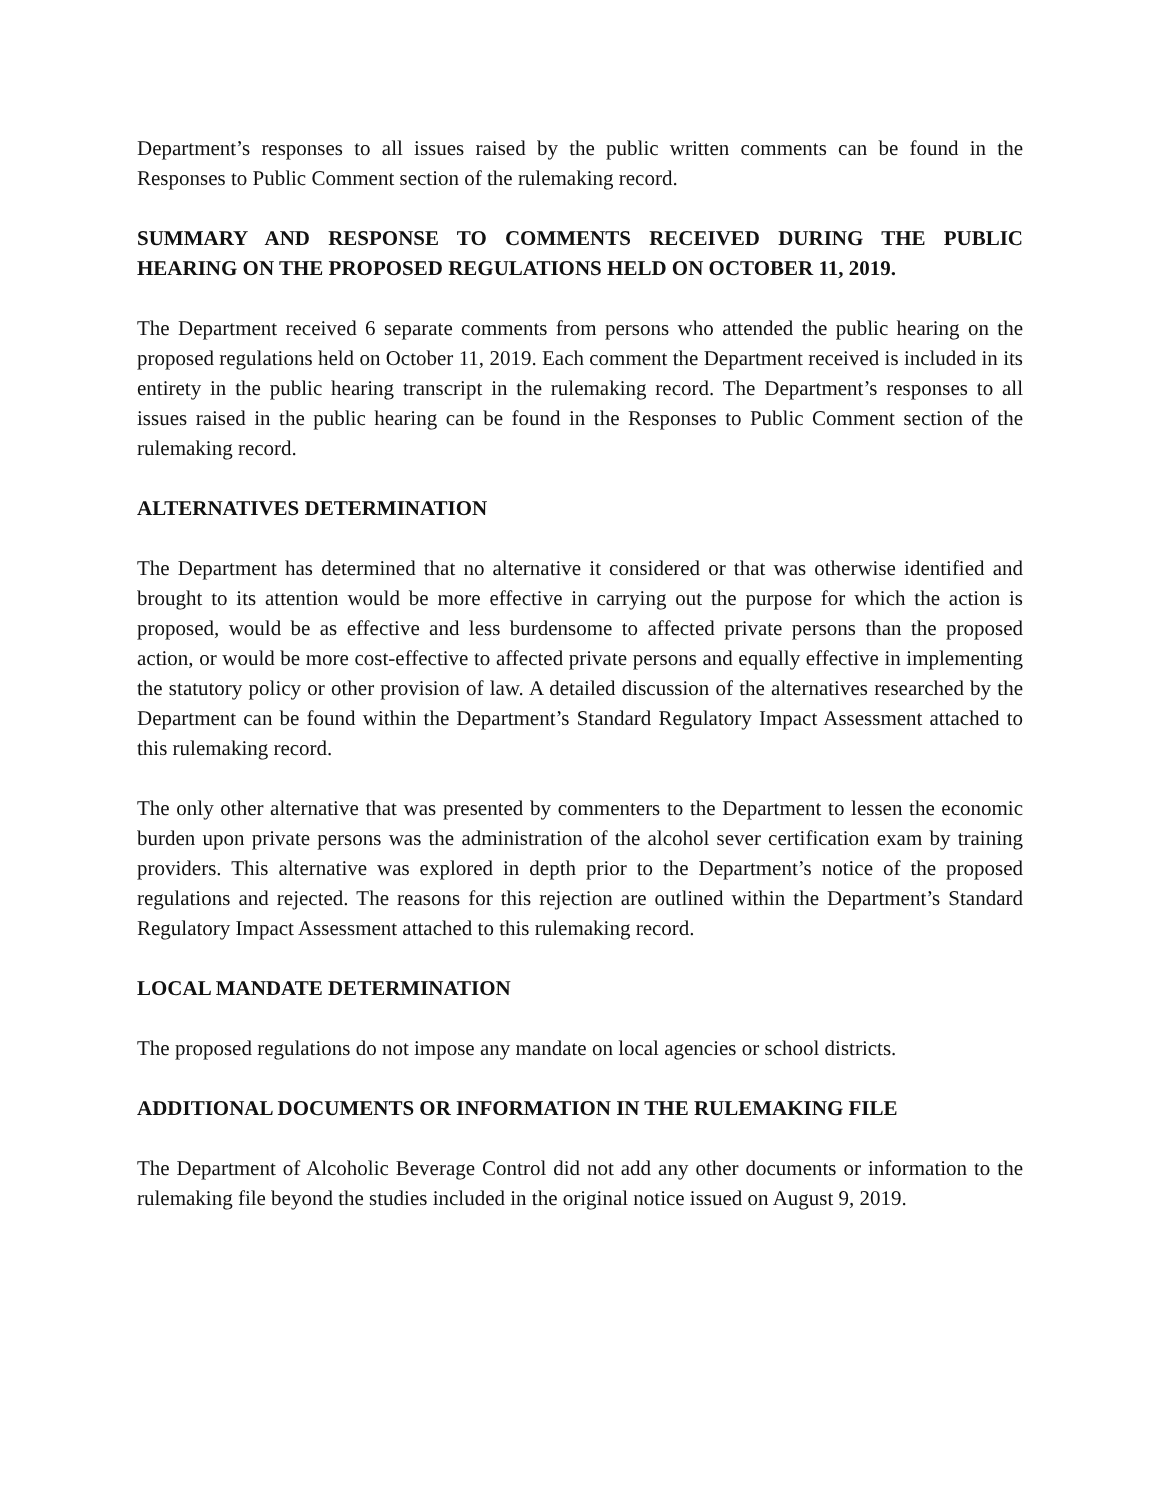Department’s responses to all issues raised by the public written comments can be found in the Responses to Public Comment section of the rulemaking record.
SUMMARY AND RESPONSE TO COMMENTS RECEIVED DURING THE PUBLIC HEARING ON THE PROPOSED REGULATIONS HELD ON OCTOBER 11, 2019.
The Department received 6 separate comments from persons who attended the public hearing on the proposed regulations held on October 11, 2019. Each comment the Department received is included in its entirety in the public hearing transcript in the rulemaking record. The Department’s responses to all issues raised in the public hearing can be found in the Responses to Public Comment section of the rulemaking record.
ALTERNATIVES DETERMINATION
The Department has determined that no alternative it considered or that was otherwise identified and brought to its attention would be more effective in carrying out the purpose for which the action is proposed, would be as effective and less burdensome to affected private persons than the proposed action, or would be more cost-effective to affected private persons and equally effective in implementing the statutory policy or other provision of law. A detailed discussion of the alternatives researched by the Department can be found within the Department’s Standard Regulatory Impact Assessment attached to this rulemaking record.
The only other alternative that was presented by commenters to the Department to lessen the economic burden upon private persons was the administration of the alcohol sever certification exam by training providers. This alternative was explored in depth prior to the Department’s notice of the proposed regulations and rejected. The reasons for this rejection are outlined within the Department’s Standard Regulatory Impact Assessment attached to this rulemaking record.
LOCAL MANDATE DETERMINATION
The proposed regulations do not impose any mandate on local agencies or school districts.
ADDITIONAL DOCUMENTS OR INFORMATION IN THE RULEMAKING FILE
The Department of Alcoholic Beverage Control did not add any other documents or information to the rulemaking file beyond the studies included in the original notice issued on August 9, 2019.